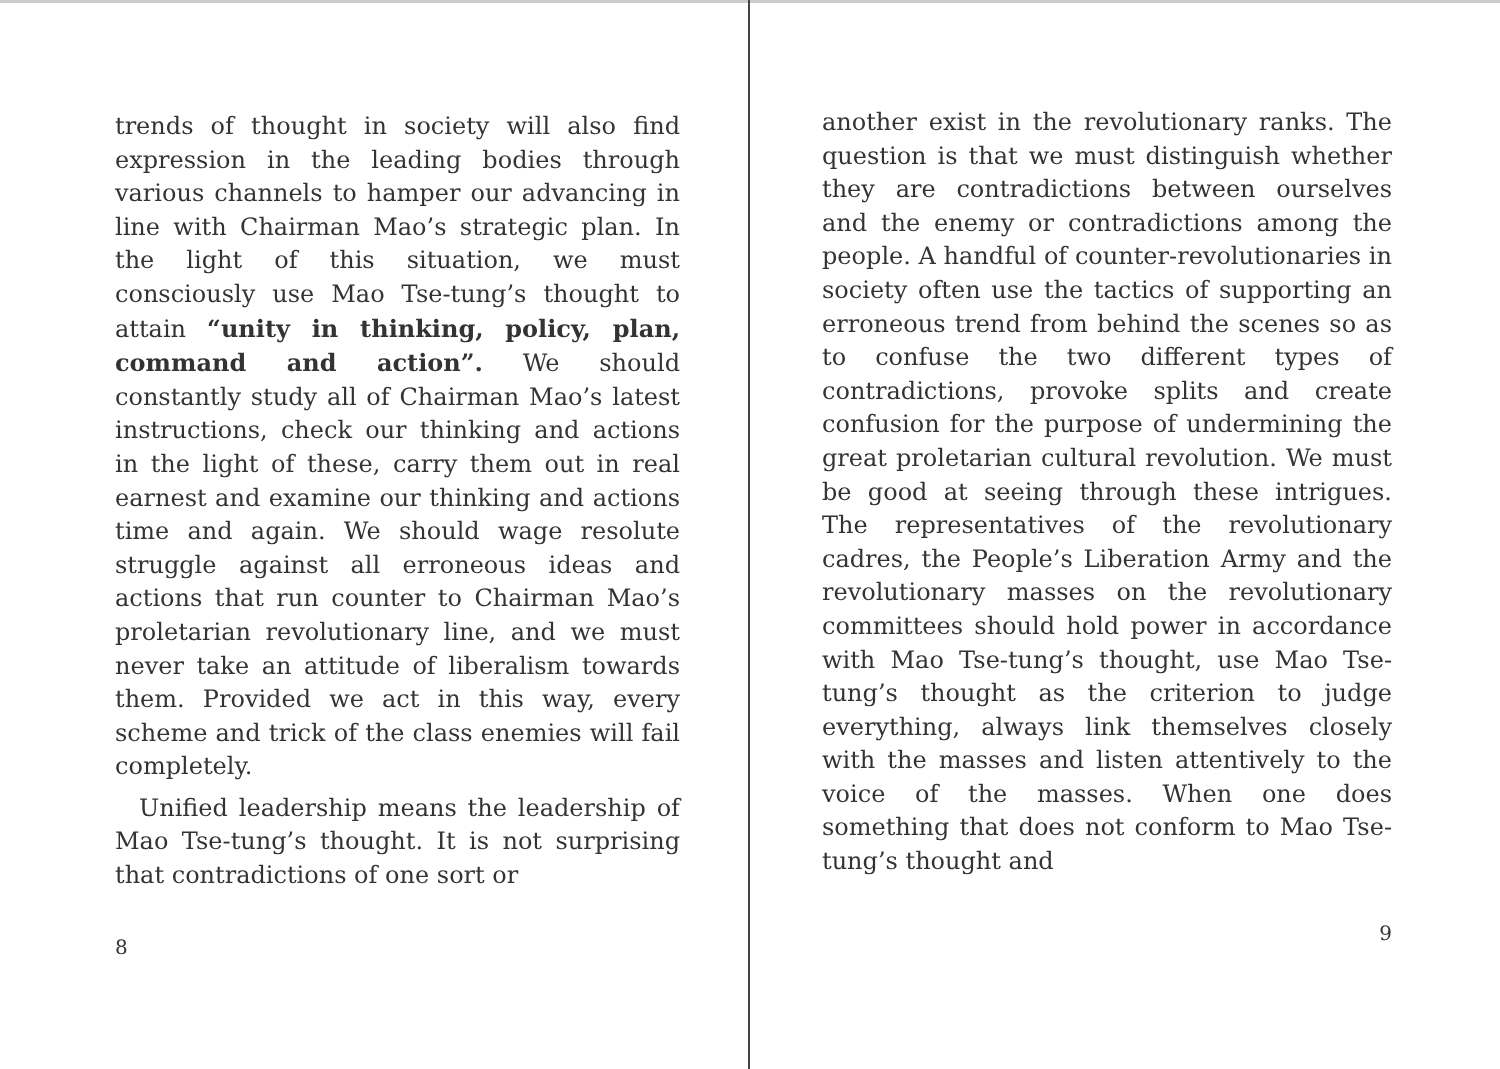trends of thought in society will also find expression in the leading bodies through various channels to hamper our advancing in line with Chairman Mao’s strategic plan. In the light of this situation, we must consciously use Mao Tse-tung’s thought to attain “unity in thinking, policy, plan, command and action”. We should constantly study all of Chairman Mao’s latest instructions, check our thinking and actions in the light of these, carry them out in real earnest and examine our thinking and actions time and again. We should wage resolute struggle against all erroneous ideas and actions that run counter to Chairman Mao’s proletarian revolutionary line, and we must never take an attitude of liberalism towards them. Provided we act in this way, every scheme and trick of the class enemies will fail completely.
Unified leadership means the leadership of Mao Tse-tung’s thought. It is not surprising that contradictions of one sort or
8
another exist in the revolutionary ranks. The question is that we must distinguish whether they are contradictions between ourselves and the enemy or contradictions among the people. A handful of counter-revolutionaries in society often use the tactics of supporting an erroneous trend from behind the scenes so as to confuse the two different types of contradictions, provoke splits and create confusion for the purpose of undermining the great proletarian cultural revolution. We must be good at seeing through these intrigues. The representatives of the revolutionary cadres, the People’s Liberation Army and the revolutionary masses on the revolutionary committees should hold power in accordance with Mao Tse-tung’s thought, use Mao Tse-tung’s thought as the criterion to judge everything, always link themselves closely with the masses and listen attentively to the voice of the masses. When one does something that does not conform to Mao Tse-tung’s thought and
9